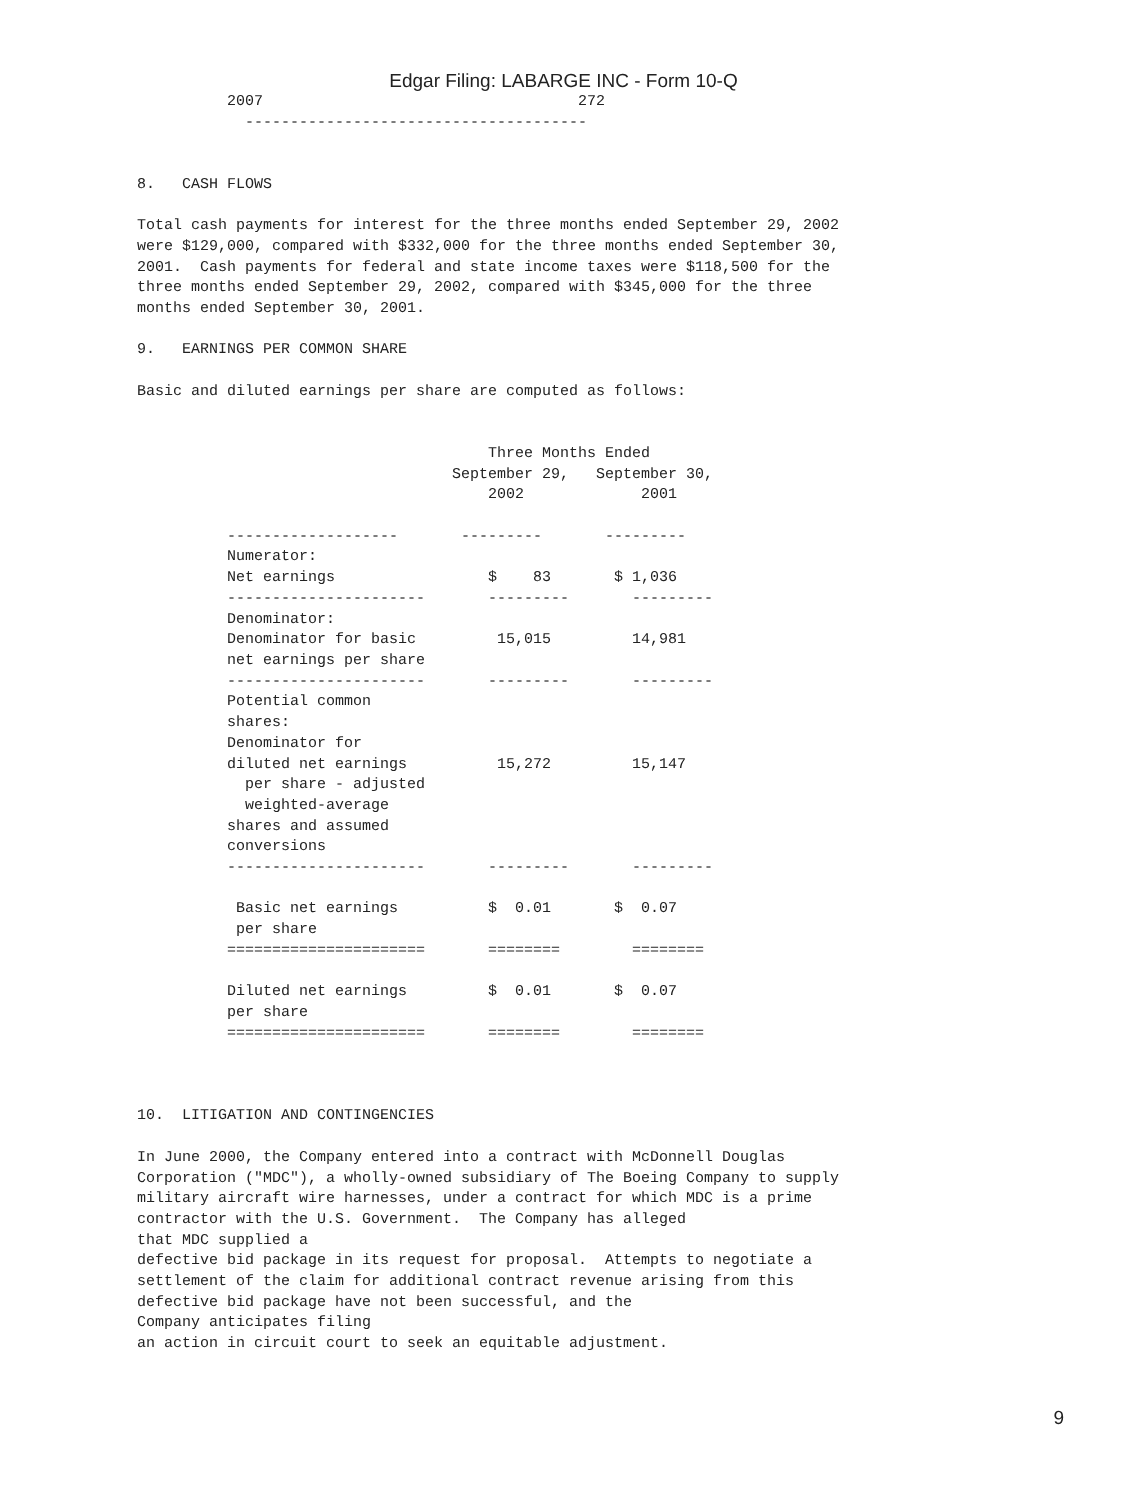Edgar Filing: LABARGE INC - Form 10-Q
          2007                                   272
            --------------------------------------


8.   CASH FLOWS

Total cash payments for interest for the three months ended September 29, 2002
were $129,000, compared with $332,000 for the three months ended September 30,
2001.  Cash payments for federal and state income taxes were $118,500 for the
three months ended September 29, 2002, compared with $345,000 for the three
months ended September 30, 2001.

9.   EARNINGS PER COMMON SHARE

Basic and diluted earnings per share are computed as follows:


                                       Three Months Ended
                                   September 29,   September 30,
                                       2002             2001

          -------------------       ---------       ---------
          Numerator:
          Net earnings                 $    83       $ 1,036
          ----------------------       ---------       ---------
          Denominator:
          Denominator for basic         15,015         14,981
          net earnings per share
          ----------------------       ---------       ---------
          Potential common
          shares:
          Denominator for
          diluted net earnings          15,272         15,147
            per share - adjusted
            weighted-average
          shares and assumed
          conversions
          ----------------------       ---------       ---------

           Basic net earnings          $  0.01       $  0.07
           per share
          ======================       ========        ========

          Diluted net earnings         $  0.01       $  0.07
          per share
          ======================       ========        ========



10.  LITIGATION AND CONTINGENCIES

In June 2000, the Company entered into a contract with McDonnell Douglas
Corporation ("MDC"), a wholly-owned subsidiary of The Boeing Company to supply
military aircraft wire harnesses, under a contract for which MDC is a prime
contractor with the U.S. Government.  The Company has alleged
that MDC supplied a
defective bid package in its request for proposal.  Attempts to negotiate a
settlement of the claim for additional contract revenue arising from this
defective bid package have not been successful, and the
Company anticipates filing
an action in circuit court to seek an equitable adjustment.
9